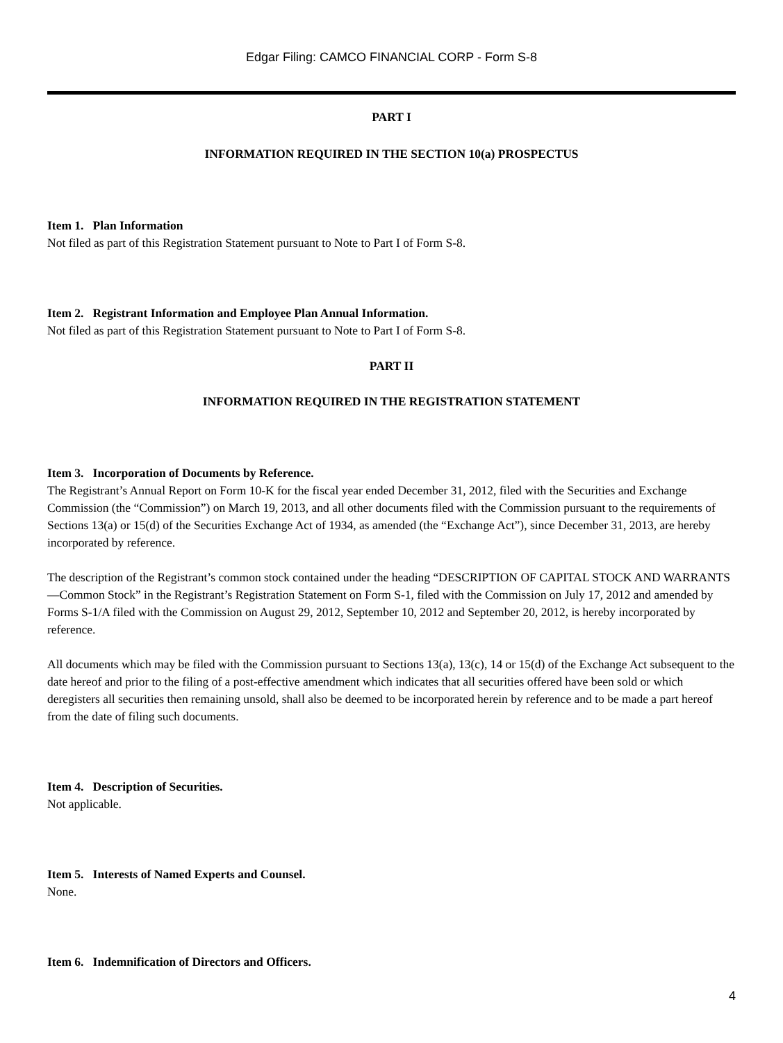Edgar Filing: CAMCO FINANCIAL CORP - Form S-8
PART I
INFORMATION REQUIRED IN THE SECTION 10(a) PROSPECTUS
Item 1. Plan Information
Not filed as part of this Registration Statement pursuant to Note to Part I of Form S-8.
Item 2. Registrant Information and Employee Plan Annual Information.
Not filed as part of this Registration Statement pursuant to Note to Part I of Form S-8.
PART II
INFORMATION REQUIRED IN THE REGISTRATION STATEMENT
Item 3. Incorporation of Documents by Reference.
The Registrant’s Annual Report on Form 10-K for the fiscal year ended December 31, 2012, filed with the Securities and Exchange Commission (the “Commission”) on March 19, 2013, and all other documents filed with the Commission pursuant to the requirements of Sections 13(a) or 15(d) of the Securities Exchange Act of 1934, as amended (the “Exchange Act”), since December 31, 2013, are hereby incorporated by reference.
The description of the Registrant’s common stock contained under the heading “DESCRIPTION OF CAPITAL STOCK AND WARRANTS—Common Stock” in the Registrant’s Registration Statement on Form S-1, filed with the Commission on July 17, 2012 and amended by Forms S-1/A filed with the Commission on August 29, 2012, September 10, 2012 and September 20, 2012, is hereby incorporated by reference.
All documents which may be filed with the Commission pursuant to Sections 13(a), 13(c), 14 or 15(d) of the Exchange Act subsequent to the date hereof and prior to the filing of a post-effective amendment which indicates that all securities offered have been sold or which deregisters all securities then remaining unsold, shall also be deemed to be incorporated herein by reference and to be made a part hereof from the date of filing such documents.
Item 4. Description of Securities.
Not applicable.
Item 5. Interests of Named Experts and Counsel.
None.
Item 6. Indemnification of Directors and Officers.
4